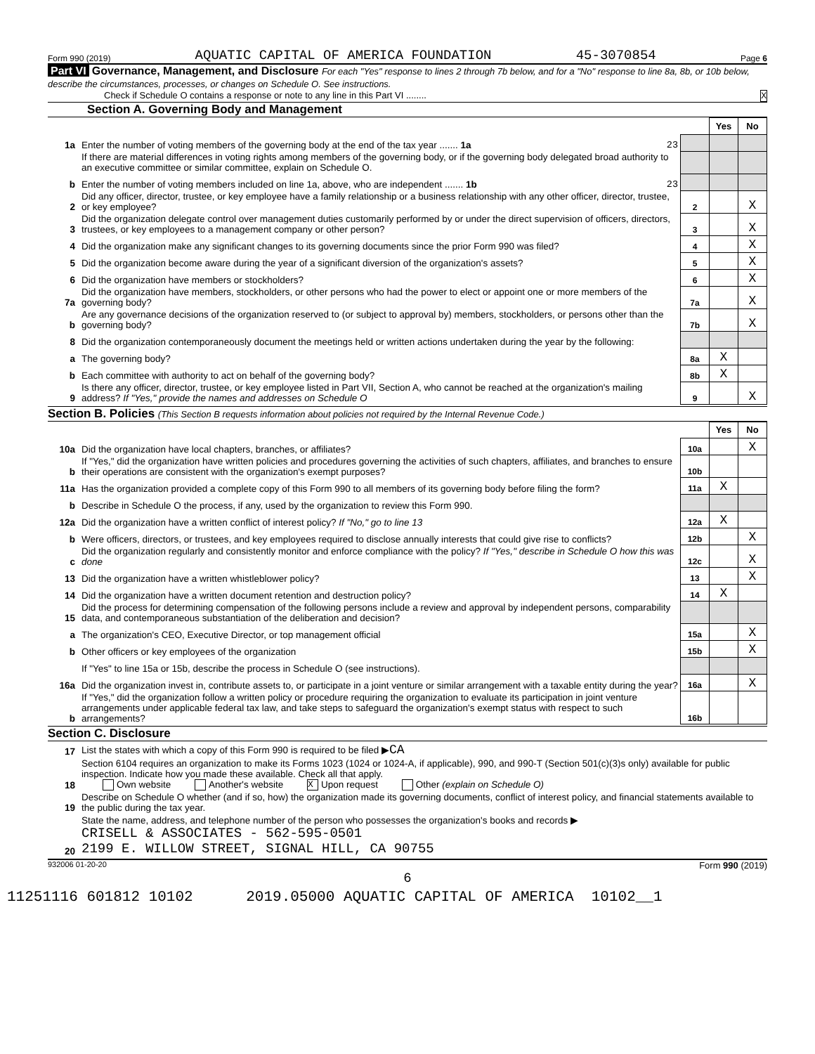Form 990 (2019) AQUATIC CAPITAL OF AMERICA FOUNDATION 45-3070854 Page 6
Part VI Governance, Management, and Disclosure For each "Yes" response to lines 2 through 7b below, and for a "No" response to line 8a, 8b, or 10b below, describe the circumstances, processes, or changes on Schedule O. See instructions.
Check if Schedule O contains a response or note to any line in this Part VI ........ X
Section A. Governing Body and Management
| | | | Yes | No |
| 1a | Enter the number of voting members of the governing body at the end of the tax year ....... 1a 23 | | | |
| | If there are material differences in voting rights among members of the governing body, or if the governing body delegated broad authority to an executive committee or similar committee, explain on Schedule O. | | | |
| b | Enter the number of voting members included on line 1a, above, who are independent ....... 1b 23 | | | |
| 2 | Did any officer, director, trustee, or key employee have a family relationship or a business relationship with any other officer, director, trustee, or key employee? | 2 | | X |
| 3 | Did the organization delegate control over management duties customarily performed by or under the direct supervision of officers, directors, trustees, or key employees to a management company or other person? | 3 | | X |
| 4 | Did the organization make any significant changes to its governing documents since the prior Form 990 was filed? | 4 | | X |
| 5 | Did the organization become aware during the year of a significant diversion of the organization's assets? | 5 | | X |
| 6 | Did the organization have members or stockholders? | 6 | | X |
| 7a | Did the organization have members, stockholders, or other persons who had the power to elect or appoint one or more members of the governing body? | 7a | | X |
| b | Are any governance decisions of the organization reserved to (or subject to approval by) members, stockholders, or persons other than the governing body? | 7b | | X |
| 8 | Did the organization contemporaneously document the meetings held or written actions undertaken during the year by the following: | | | |
| a | The governing body? | 8a | X | |
| b | Each committee with authority to act on behalf of the governing body? | 8b | X | |
| 9 | Is there any officer, director, trustee, or key employee listed in Part VII, Section A, who cannot be reached at the organization's mailing address? If "Yes," provide the names and addresses on Schedule O | 9 | | X |
Section B. Policies (This Section B requests information about policies not required by the Internal Revenue Code.)
| | | | Yes | No |
| 10a | Did the organization have local chapters, branches, or affiliates? | 10a | | X |
| b | If "Yes," did the organization have written policies and procedures governing the activities of such chapters, affiliates, and branches to ensure their operations are consistent with the organization's exempt purposes? | 10b | | |
| 11a | Has the organization provided a complete copy of this Form 990 to all members of its governing body before filing the form? | 11a | X | |
| b | Describe in Schedule O the process, if any, used by the organization to review this Form 990. | | | |
| 12a | Did the organization have a written conflict of interest policy? If "No," go to line 13 | 12a | X | |
| b | Were officers, directors, or trustees, and key employees required to disclose annually interests that could give rise to conflicts? | 12b | | X |
| c | Did the organization regularly and consistently monitor and enforce compliance with the policy? If "Yes," describe in Schedule O how this was done | 12c | | X |
| 13 | Did the organization have a written whistleblower policy? | 13 | | X |
| 14 | Did the organization have a written document retention and destruction policy? | 14 | X | |
| 15 | Did the process for determining compensation of the following persons include a review and approval by independent persons, comparability data, and contemporaneous substantiation of the deliberation and decision? | | | |
| a | The organization's CEO, Executive Director, or top management official | 15a | | X |
| b | Other officers or key employees of the organization | 15b | | X |
| | If "Yes" to line 15a or 15b, describe the process in Schedule O (see instructions). | | | |
| 16a | Did the organization invest in, contribute assets to, or participate in a joint venture or similar arrangement with a taxable entity during the year? | 16a | | X |
| b | If "Yes," did the organization follow a written policy or procedure requiring the organization to evaluate its participation in joint venture arrangements under applicable federal tax law, and take steps to safeguard the organization's exempt status with respect to such arrangements? | 16b | | |
Section C. Disclosure
| 17 | List the states with which a copy of this Form 990 is required to be filed ▶ CA |
| 18 | Section 6104 requires an organization to make its Forms 1023 (1024 or 1024-A, if applicable), 990, and 990-T (Section 501(c)(3)s only) available for public inspection. Indicate how you made these available. Check all that apply. Own website Another's website X Upon request Other (explain on Schedule O) |
| 19 | Describe on Schedule O whether (and if so, how) the organization made its governing documents, conflict of interest policy, and financial statements available to the public during the tax year. |
| 20 | State the name, address, and telephone number of the person who possesses the organization's books and records ▶ CRISELL & ASSOCIATES - 562-595-0501 2199 E. WILLOW STREET, SIGNAL HILL, CA 90755 |
932006 01-20-20 Form 990 (2019)
6
11251116 601812 10102 2019.05000 AQUATIC CAPITAL OF AMERICA 10102__1